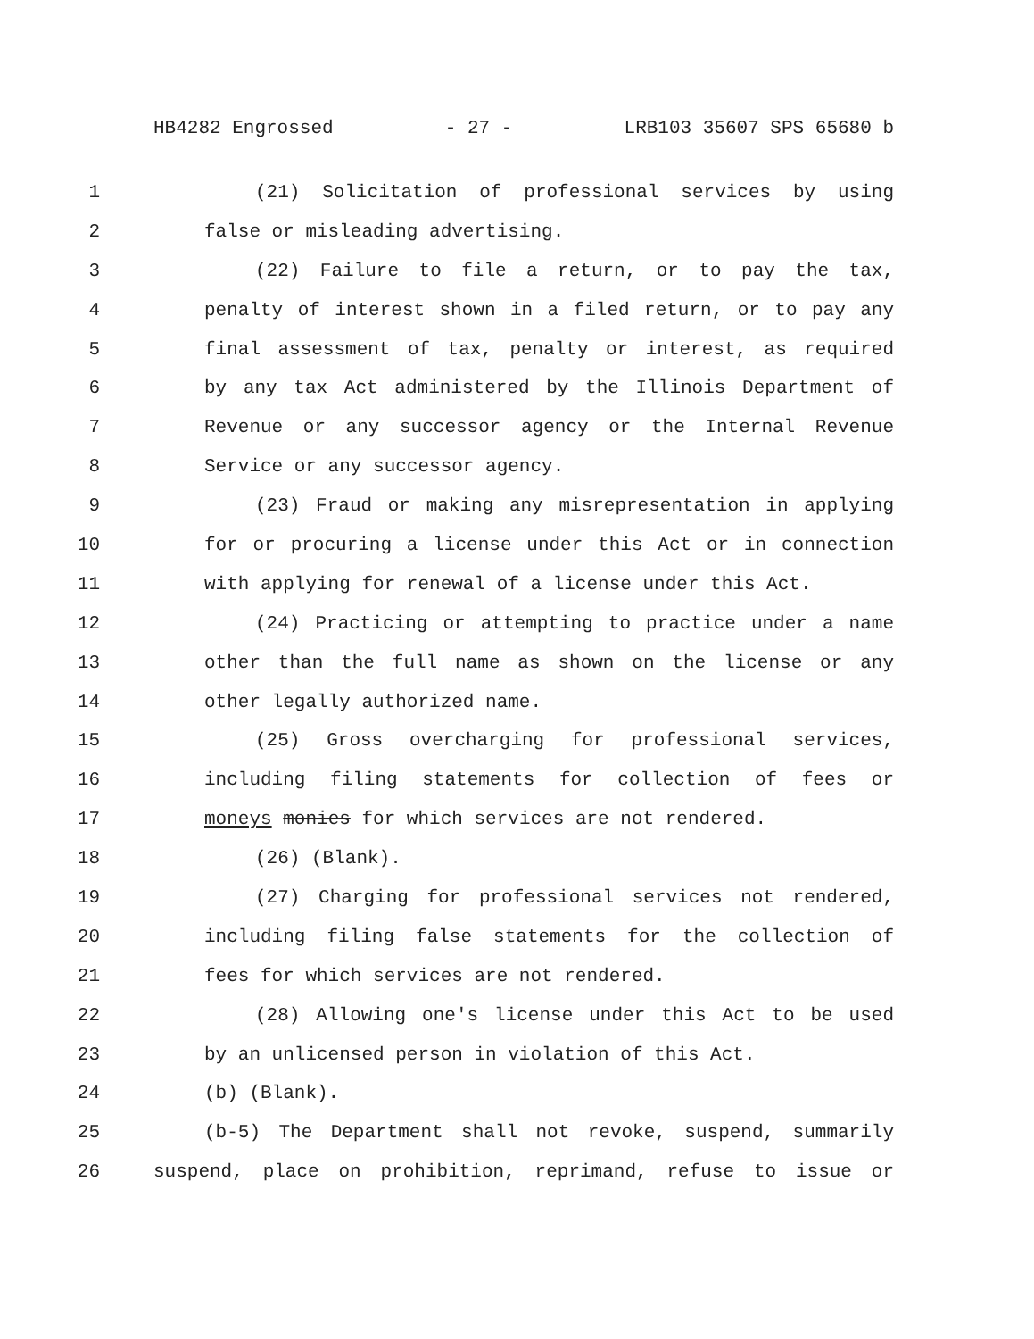HB4282 Engrossed - 27 - LRB103 35607 SPS 65680 b
1 (21) Solicitation of professional services by using
2 false or misleading advertising.
3 (22) Failure to file a return, or to pay the tax,
4 penalty of interest shown in a filed return, or to pay any
5 final assessment of tax, penalty or interest, as required
6 by any tax Act administered by the Illinois Department of
7 Revenue or any successor agency or the Internal Revenue
8 Service or any successor agency.
9 (23) Fraud or making any misrepresentation in applying
10 for or procuring a license under this Act or in connection
11 with applying for renewal of a license under this Act.
12 (24) Practicing or attempting to practice under a name
13 other than the full name as shown on the license or any
14 other legally authorized name.
15 (25) Gross overcharging for professional services,
16 including filing statements for collection of fees or
17 moneys monies for which services are not rendered.
18 (26) (Blank).
19 (27) Charging for professional services not rendered,
20 including filing false statements for the collection of
21 fees for which services are not rendered.
22 (28) Allowing one's license under this Act to be used
23 by an unlicensed person in violation of this Act.
24 (b) (Blank).
25 (b-5) The Department shall not revoke, suspend, summarily
26 suspend, place on prohibition, reprimand, refuse to issue or